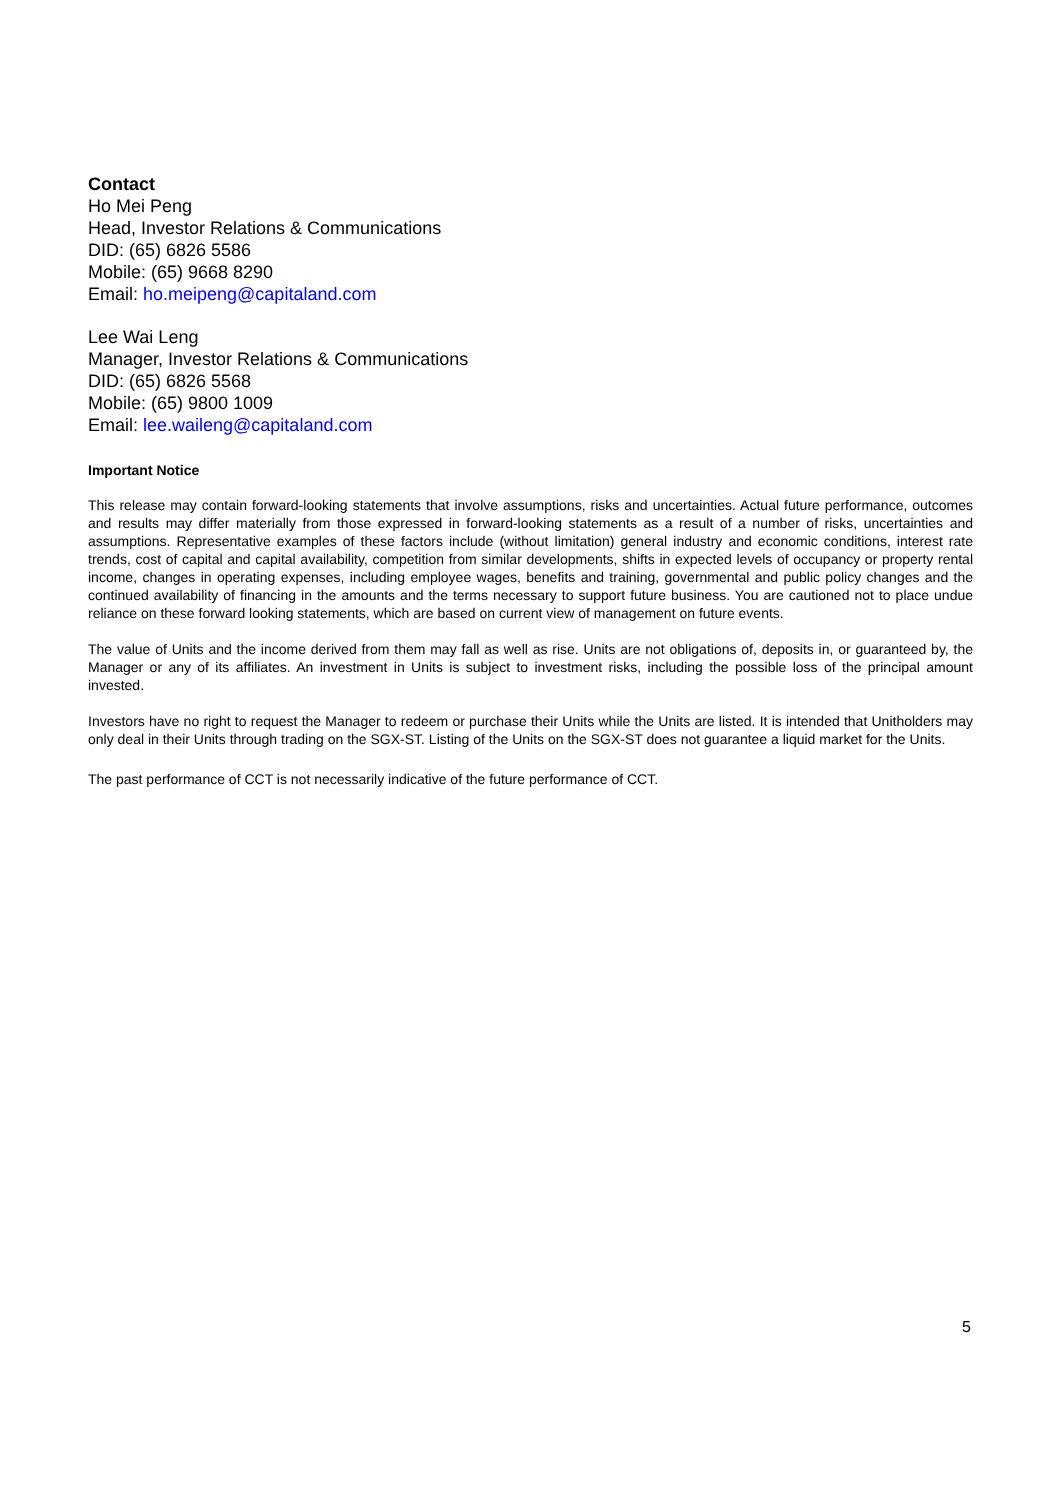Contact
Ho Mei Peng
Head, Investor Relations & Communications
DID: (65) 6826 5586
Mobile: (65) 9668 8290
Email: ho.meipeng@capitaland.com
Lee Wai Leng
Manager, Investor Relations & Communications
DID: (65) 6826 5568
Mobile: (65) 9800 1009
Email: lee.waileng@capitaland.com
Important Notice
This release may contain forward-looking statements that involve assumptions, risks and uncertainties. Actual future performance, outcomes and results may differ materially from those expressed in forward-looking statements as a result of a number of risks, uncertainties and assumptions. Representative examples of these factors include (without limitation) general industry and economic conditions, interest rate trends, cost of capital and capital availability, competition from similar developments, shifts in expected levels of occupancy or property rental income, changes in operating expenses, including employee wages, benefits and training, governmental and public policy changes and the continued availability of financing in the amounts and the terms necessary to support future business. You are cautioned not to place undue reliance on these forward looking statements, which are based on current view of management on future events.
The value of Units and the income derived from them may fall as well as rise. Units are not obligations of, deposits in, or guaranteed by, the Manager or any of its affiliates. An investment in Units is subject to investment risks, including the possible loss of the principal amount invested.
Investors have no right to request the Manager to redeem or purchase their Units while the Units are listed. It is intended that Unitholders may only deal in their Units through trading on the SGX-ST. Listing of the Units on the SGX-ST does not guarantee a liquid market for the Units.
The past performance of CCT is not necessarily indicative of the future performance of CCT.
5